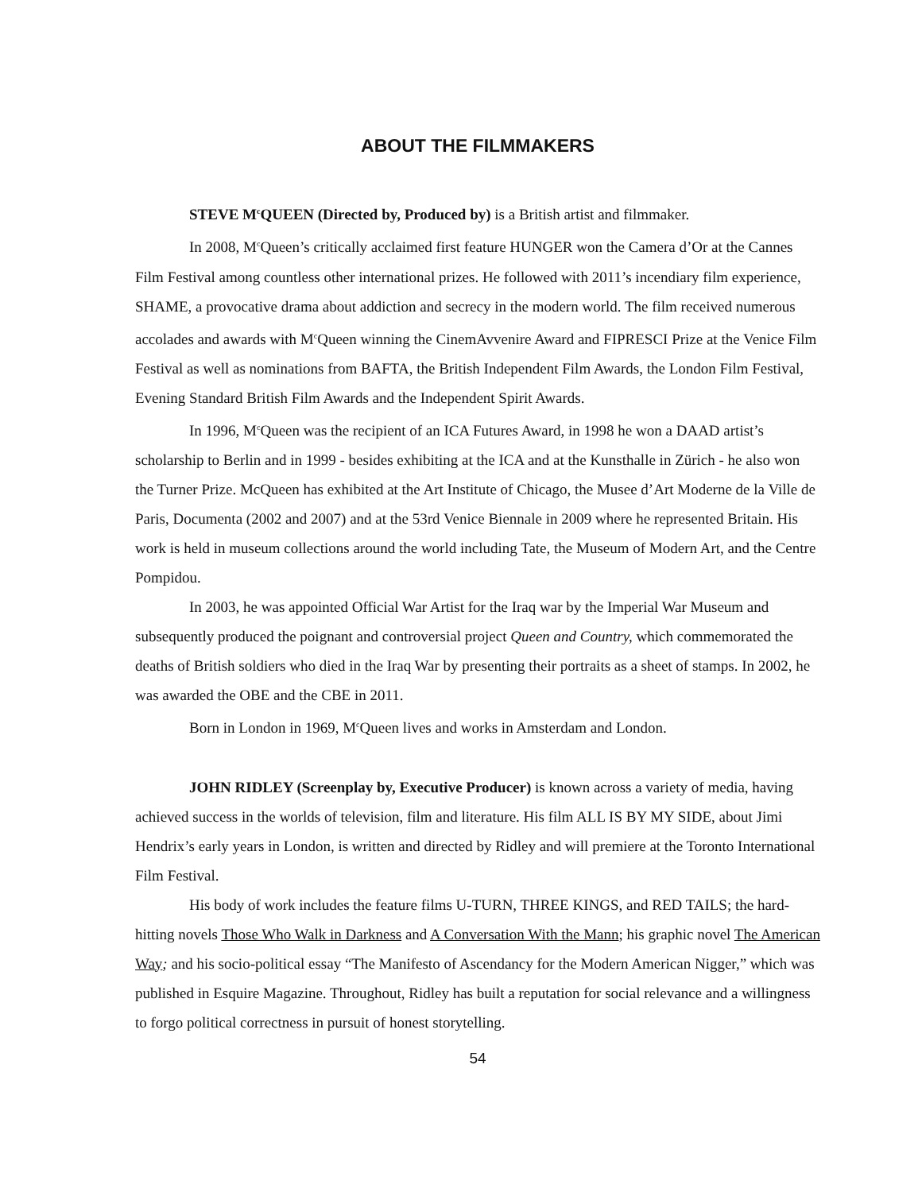ABOUT THE FILMMAKERS
STEVE M<sup>c</sup>QUEEN (Directed by, Produced by) is a British artist and filmmaker.
In 2008, M<sup>c</sup>Queen’s critically acclaimed first feature HUNGER won the Camera d’Or at the Cannes Film Festival among countless other international prizes. He followed with 2011’s incendiary film experience, SHAME, a provocative drama about addiction and secrecy in the modern world. The film received numerous accolades and awards with M<sup>c</sup>Queen winning the CinemAvvenire Award and FIPRESCI Prize at the Venice Film Festival as well as nominations from BAFTA, the British Independent Film Awards, the London Film Festival, Evening Standard British Film Awards and the Independent Spirit Awards.
In 1996, M<sup>c</sup>Queen was the recipient of an ICA Futures Award, in 1998 he won a DAAD artist’s scholarship to Berlin and in 1999 - besides exhibiting at the ICA and at the Kunsthalle in Zürich - he also won the Turner Prize. McQueen has exhibited at the Art Institute of Chicago, the Musee d’Art Moderne de la Ville de Paris, Documenta (2002 and 2007) and at the 53rd Venice Biennale in 2009 where he represented Britain. His work is held in museum collections around the world including Tate, the Museum of Modern Art, and the Centre Pompidou.
In 2003, he was appointed Official War Artist for the Iraq war by the Imperial War Museum and subsequently produced the poignant and controversial project Queen and Country, which commemorated the deaths of British soldiers who died in the Iraq War by presenting their portraits as a sheet of stamps. In 2002, he was awarded the OBE and the CBE in 2011.
Born in London in 1969, M<sup>c</sup>Queen lives and works in Amsterdam and London.
JOHN RIDLEY (Screenplay by, Executive Producer) is known across a variety of media, having achieved success in the worlds of television, film and literature. His film ALL IS BY MY SIDE, about Jimi Hendrix’s early years in London, is written and directed by Ridley and will premiere at the Toronto International Film Festival.
His body of work includes the feature films U-TURN, THREE KINGS, and RED TAILS; the hard-hitting novels Those Who Walk in Darkness and A Conversation With the Mann; his graphic novel The American Way; and his socio-political essay “The Manifesto of Ascendancy for the Modern American Nigger,” which was published in Esquire Magazine. Throughout, Ridley has built a reputation for social relevance and a willingness to forgo political correctness in pursuit of honest storytelling.
54